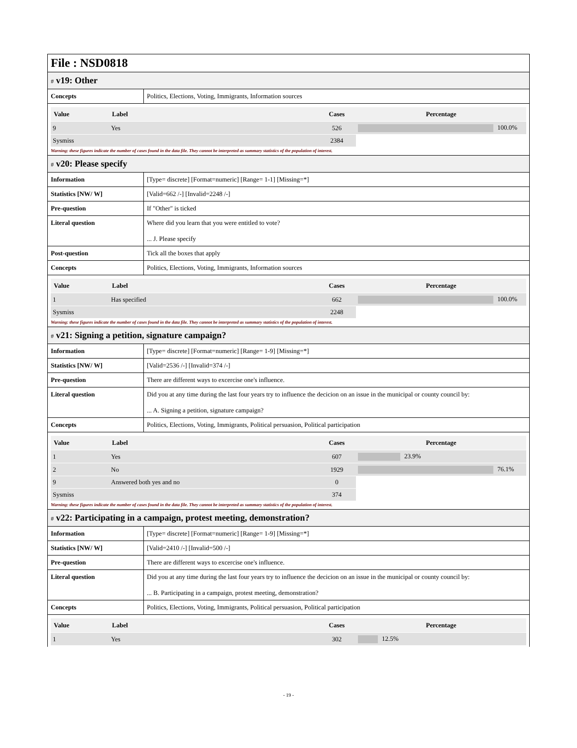File : NSD0818
# v19: Other
| Concepts | Politics, Elections, Voting, Immigrants, Information sources |
| Value | Label | Cases | Percentage |
| --- | --- | --- | --- |
| 9 | Yes | 526 | 100.0% |
| Sysmiss | | 2384 | |
Warning: these figures indicate the number of cases found in the data file. They cannot be interpreted as summary statistics of the population of interest.
# v20: Please specify
| Information | [Type= discrete] [Format=numeric] [Range= 1-1] [Missing=*] |
| Statistics [NW/ W] | [Valid=662 /-] [Invalid=2248 /-] |
| Pre-question | If "Other" is ticked |
| Literal question | Where did you learn that you were entitled to vote? ... J. Please specify |
| Post-question | Tick all the boxes that apply |
| Concepts | Politics, Elections, Voting, Immigrants, Information sources |
| Value | Label | Cases | Percentage |
| --- | --- | --- | --- |
| 1 | Has specified | 662 | 100.0% |
| Sysmiss | | 2248 | |
Warning: these figures indicate the number of cases found in the data file. They cannot be interpreted as summary statistics of the population of interest.
# v21: Signing a petition, signature campaign?
| Information | [Type= discrete] [Format=numeric] [Range= 1-9] [Missing=*] |
| Statistics [NW/ W] | [Valid=2536 /-] [Invalid=374 /-] |
| Pre-question | There are different ways to excercise one's influence. |
| Literal question | Did you at any time during the last four years try to influence the decicion on an issue in the municipal or county council by: ... A. Signing a petition, signature campaign? |
| Concepts | Politics, Elections, Voting, Immigrants, Political persuasion, Political participation |
| Value | Label | Cases | Percentage |
| --- | --- | --- | --- |
| 1 | Yes | 607 | 23.9% |
| 2 | No | 1929 | 76.1% |
| 9 | Answered both yes and no | 0 | |
| Sysmiss | | 374 | |
Warning: these figures indicate the number of cases found in the data file. They cannot be interpreted as summary statistics of the population of interest.
# v22: Participating in a campaign, protest meeting, demonstration?
| Information | [Type= discrete] [Format=numeric] [Range= 1-9] [Missing=*] |
| Statistics [NW/ W] | [Valid=2410 /-] [Invalid=500 /-] |
| Pre-question | There are different ways to excercise one's influence. |
| Literal question | Did you at any time during the last four years try to influence the decicion on an issue in the municipal or county council by: ... B. Participating in a campaign, protest meeting, demonstration? |
| Concepts | Politics, Elections, Voting, Immigrants, Political persuasion, Political participation |
| Value | Label | Cases | Percentage |
| --- | --- | --- | --- |
| 1 | Yes | 302 | 12.5% |
- 19 -